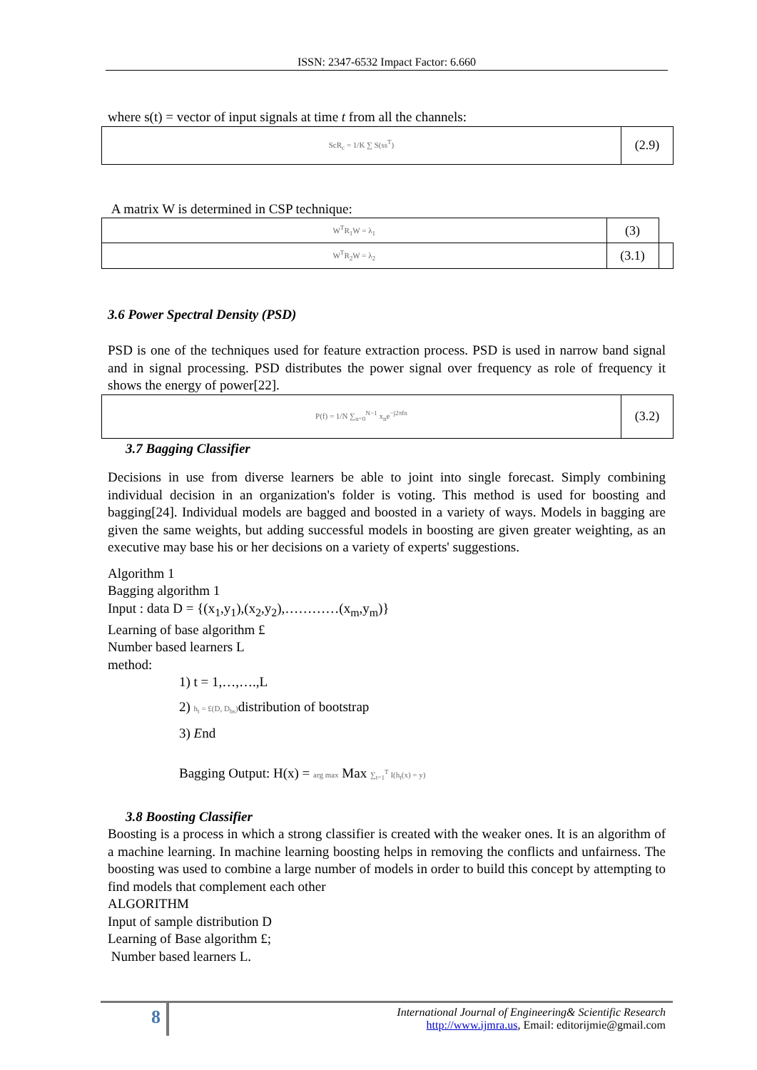ISSN: 2347-6532 Impact Factor: 6.660
where s(t) = vector of input signals at time t from all the channels:
| ScR<sub>c</sub> = 1/K ∑ S(ss<sup>T</sup>) | (2.9) |
A matrix W is determined in CSP technique:
| W<sup>T</sup>R<sub>1</sub>W = λ<sub>1</sub> | (3) | |
| W<sup>T</sup>R<sub>2</sub>W = λ<sub>2</sub> | (3.1) | |
3.6 Power Spectral Density (PSD)
PSD is one of the techniques used for feature extraction process. PSD is used in narrow band signal and in signal processing. PSD distributes the power signal over frequency as role of frequency it shows the energy of power[22].
| P(f) = 1/N ∑<sub>n=0</sub><sup>N−1</sup> x<sub>n</sub>e<sup>−j2πfn</sup> | (3.2) |
3.7 Bagging Classifier
Decisions in use from diverse learners be able to joint into single forecast. Simply combining individual decision in an organization's folder is voting. This method is used for boosting and bagging[24]. Individual models are bagged and boosted in a variety of ways. Models in bagging are given the same weights, but adding successful models in boosting are given greater weighting, as an executive may base his or her decisions on a variety of experts' suggestions.
Algorithm 1
Bagging algorithm 1
Input : data D = {(x<sub>1</sub>,y<sub>1</sub>),(x<sub>2</sub>,y<sub>2</sub>),…………(x<sub>m</sub>,y<sub>m</sub>)}
Learning of base algorithm £
Number based learners L
method:
1) t = 1,…,….,L
2) h<sub>t</sub> = £(D, D<sub>bs</sub>) distribution of bootstrap
3) End
Bagging Output: H(x) = arg max Max ∑<sub>t=1</sub><sup>T</sup> I(h<sub>t</sub>(x) = y)
3.8 Boosting Classifier
Boosting is a process in which a strong classifier is created with the weaker ones. It is an algorithm of a machine learning. In machine learning boosting helps in removing the conflicts and unfairness. The boosting was used to combine a large number of models in order to build this concept by attempting to find models that complement each other
ALGORITHM
Input of sample distribution D
Learning of Base algorithm £;
Number based learners L.
8
International Journal of Engineering& Scientific Research
http://www.ijmra.us, Email: editorijmie@gmail.com